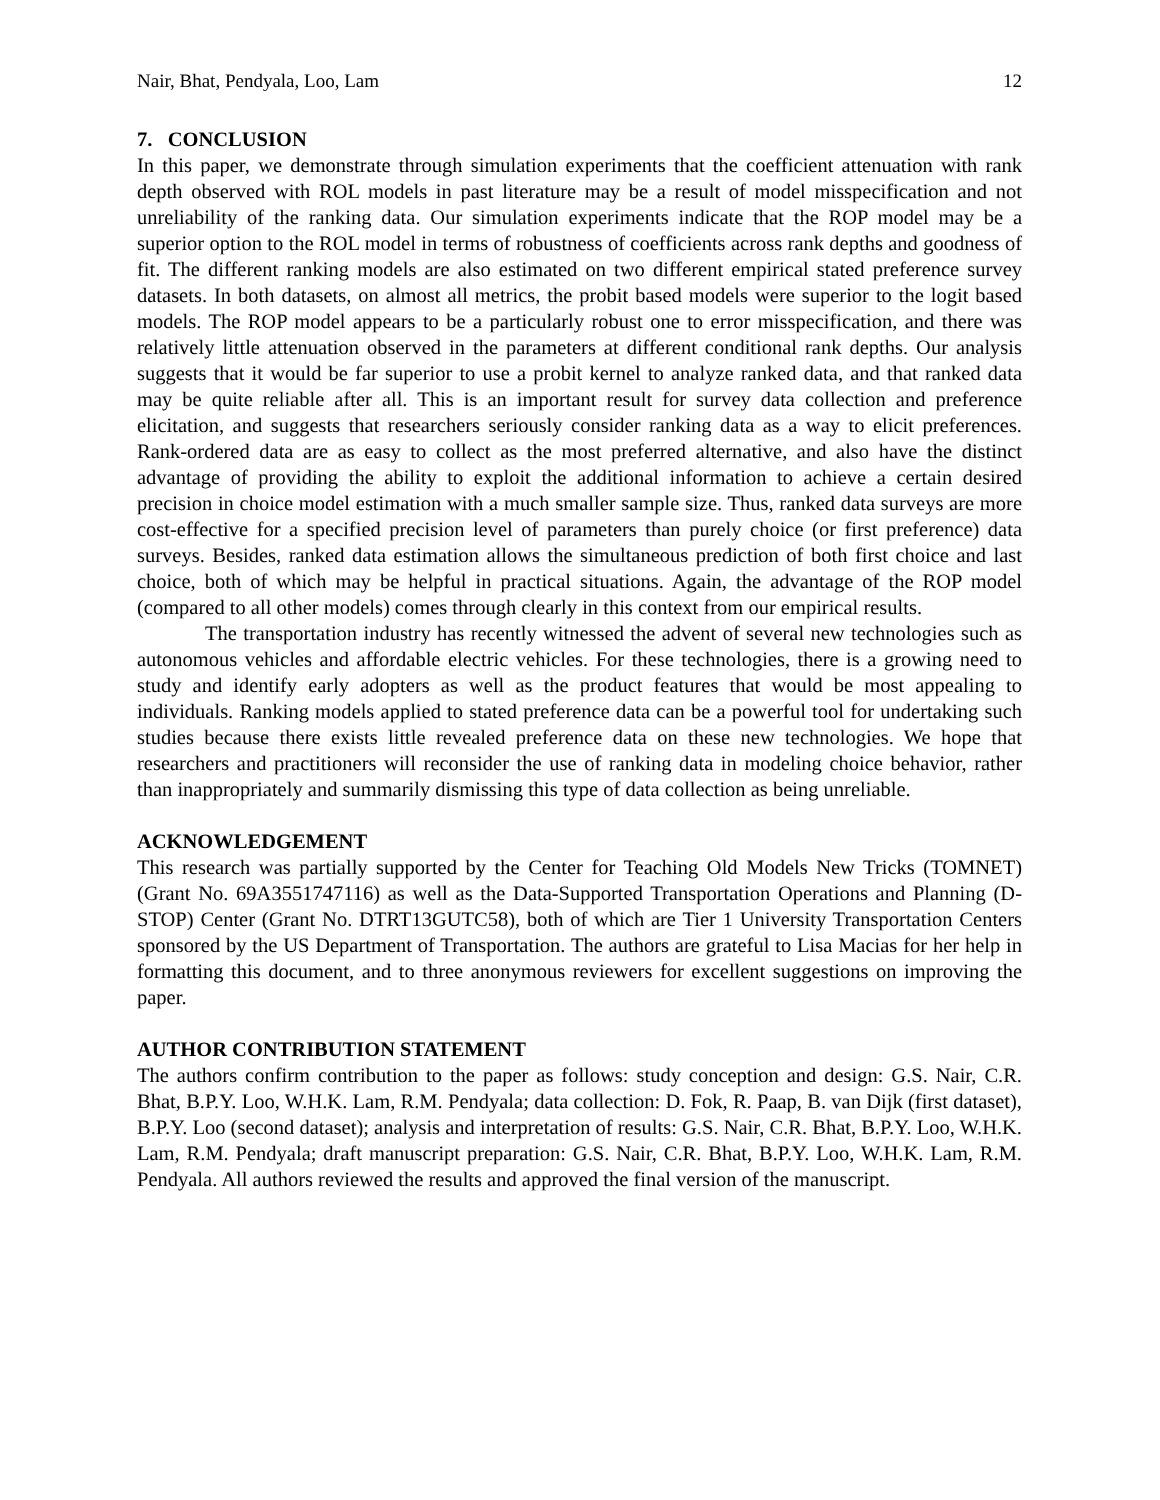Nair, Bhat, Pendyala, Loo, Lam 12
7. CONCLUSION
In this paper, we demonstrate through simulation experiments that the coefficient attenuation with rank depth observed with ROL models in past literature may be a result of model misspecification and not unreliability of the ranking data. Our simulation experiments indicate that the ROP model may be a superior option to the ROL model in terms of robustness of coefficients across rank depths and goodness of fit. The different ranking models are also estimated on two different empirical stated preference survey datasets. In both datasets, on almost all metrics, the probit based models were superior to the logit based models. The ROP model appears to be a particularly robust one to error misspecification, and there was relatively little attenuation observed in the parameters at different conditional rank depths. Our analysis suggests that it would be far superior to use a probit kernel to analyze ranked data, and that ranked data may be quite reliable after all. This is an important result for survey data collection and preference elicitation, and suggests that researchers seriously consider ranking data as a way to elicit preferences. Rank-ordered data are as easy to collect as the most preferred alternative, and also have the distinct advantage of providing the ability to exploit the additional information to achieve a certain desired precision in choice model estimation with a much smaller sample size. Thus, ranked data surveys are more cost-effective for a specified precision level of parameters than purely choice (or first preference) data surveys. Besides, ranked data estimation allows the simultaneous prediction of both first choice and last choice, both of which may be helpful in practical situations. Again, the advantage of the ROP model (compared to all other models) comes through clearly in this context from our empirical results.
The transportation industry has recently witnessed the advent of several new technologies such as autonomous vehicles and affordable electric vehicles. For these technologies, there is a growing need to study and identify early adopters as well as the product features that would be most appealing to individuals. Ranking models applied to stated preference data can be a powerful tool for undertaking such studies because there exists little revealed preference data on these new technologies. We hope that researchers and practitioners will reconsider the use of ranking data in modeling choice behavior, rather than inappropriately and summarily dismissing this type of data collection as being unreliable.
ACKNOWLEDGEMENT
This research was partially supported by the Center for Teaching Old Models New Tricks (TOMNET) (Grant No. 69A3551747116) as well as the Data-Supported Transportation Operations and Planning (D-STOP) Center (Grant No. DTRT13GUTC58), both of which are Tier 1 University Transportation Centers sponsored by the US Department of Transportation. The authors are grateful to Lisa Macias for her help in formatting this document, and to three anonymous reviewers for excellent suggestions on improving the paper.
AUTHOR CONTRIBUTION STATEMENT
The authors confirm contribution to the paper as follows: study conception and design: G.S. Nair, C.R. Bhat, B.P.Y. Loo, W.H.K. Lam, R.M. Pendyala; data collection: D. Fok, R. Paap, B. van Dijk (first dataset), B.P.Y. Loo (second dataset); analysis and interpretation of results: G.S. Nair, C.R. Bhat, B.P.Y. Loo, W.H.K. Lam, R.M. Pendyala; draft manuscript preparation: G.S. Nair, C.R. Bhat, B.P.Y. Loo, W.H.K. Lam, R.M. Pendyala. All authors reviewed the results and approved the final version of the manuscript.